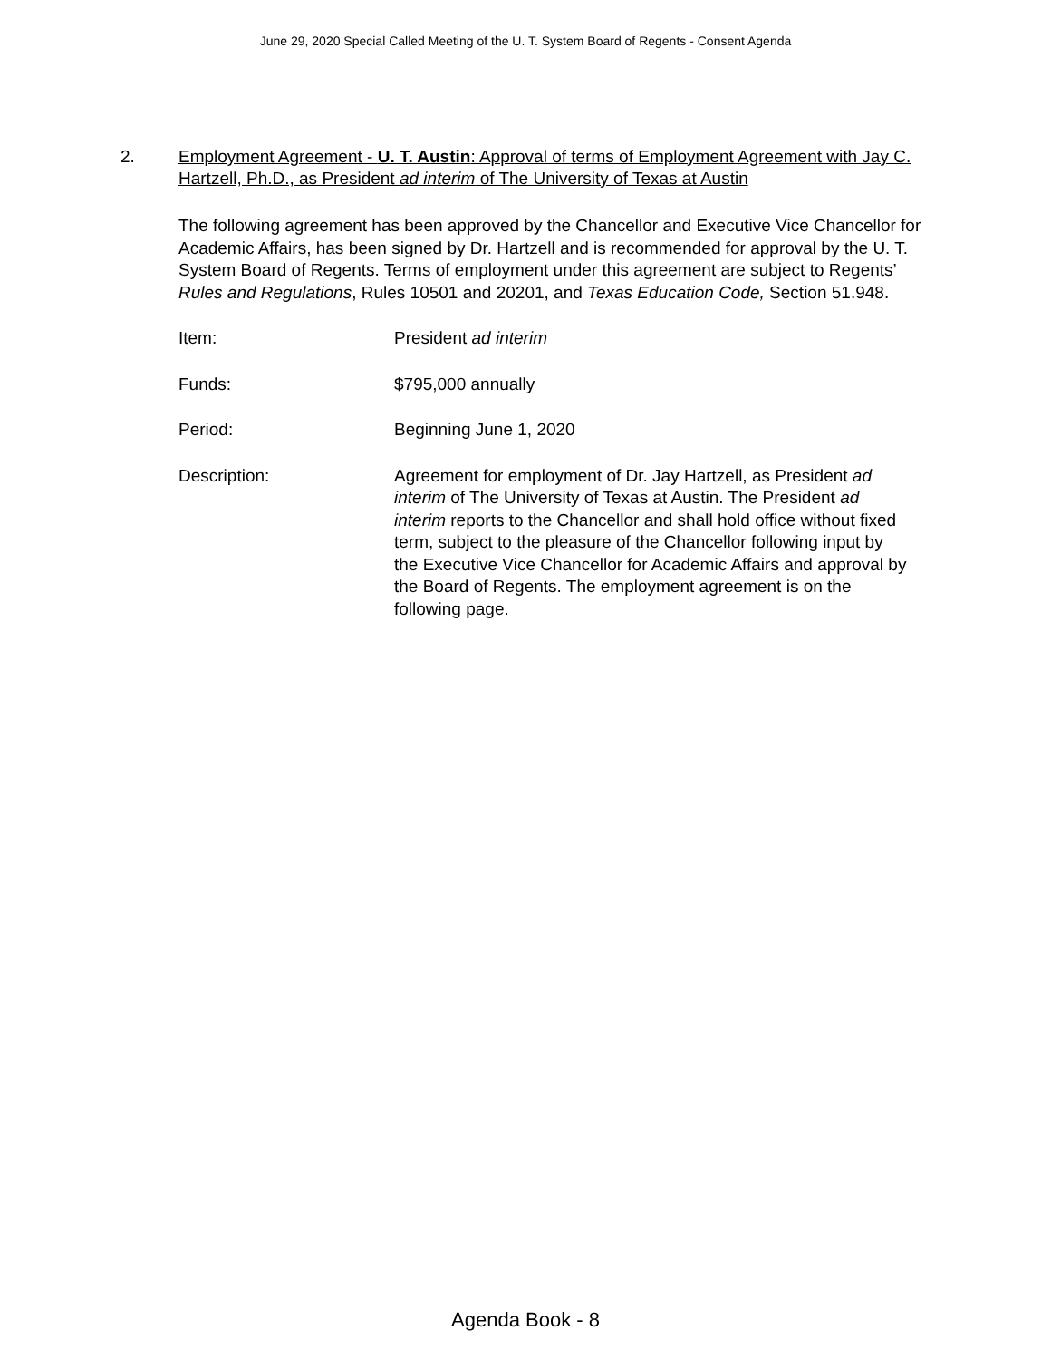June 29, 2020 Special Called Meeting of the U. T. System Board of Regents - Consent Agenda
2. Employment Agreement - U. T. Austin: Approval of terms of Employment Agreement with Jay C. Hartzell, Ph.D., as President ad interim of The University of Texas at Austin
The following agreement has been approved by the Chancellor and Executive Vice Chancellor for Academic Affairs, has been signed by Dr. Hartzell and is recommended for approval by the U. T. System Board of Regents. Terms of employment under this agreement are subject to Regents’ Rules and Regulations, Rules 10501 and 20201, and Texas Education Code, Section 51.948.
Item: President ad interim
Funds: $795,000 annually
Period: Beginning June 1, 2020
Description: Agreement for employment of Dr. Jay Hartzell, as President ad interim of The University of Texas at Austin. The President ad interim reports to the Chancellor and shall hold office without fixed term, subject to the pleasure of the Chancellor following input by the Executive Vice Chancellor for Academic Affairs and approval by the Board of Regents. The employment agreement is on the following page.
Agenda Book - 8